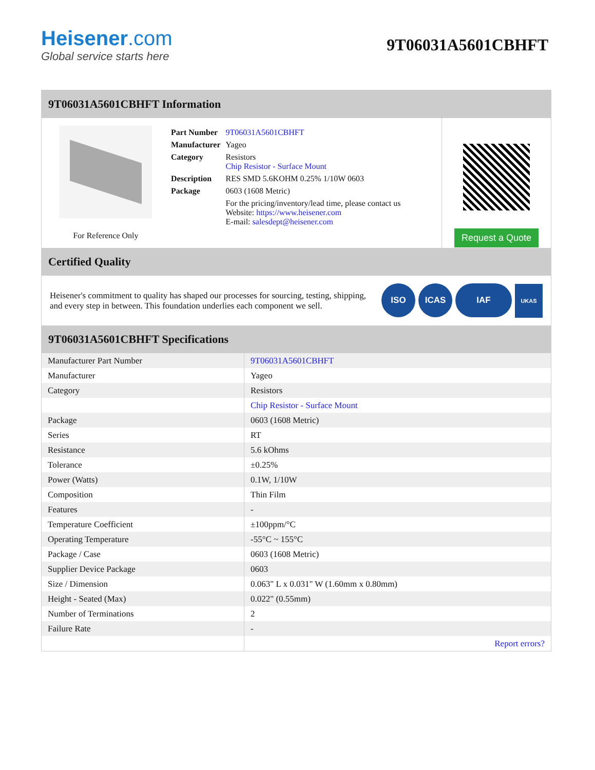Heisener.com
Global service starts here
9T06031A5601CBHFT
9T06031A5601CBHFT Information
For Reference Only
| Part Number | 9T06031A5601CBHFT |
| Manufacturer | Yageo |
| Category | Resistors Chip Resistor - Surface Mount |
| Description | RES SMD 5.6KOHM 0.25% 1/10W 0603 |
| Package | 0603 (1608 Metric) |
| | For the pricing/inventory/lead time, please contact us Website: https://www.heisener.com E-mail: salesdept@heisener.com |
Request a Quote
Certified Quality
Heisener's commitment to quality has shaped our processes for sourcing, testing, shipping, and every step in between. This foundation underlies each component we sell.
ISO ICAS IAF UKAS
9T06031A5601CBHFT Specifications
| Manufacturer Part Number | 9T06031A5601CBHFT |
| Manufacturer | Yageo |
| Category | Resistors |
| | Chip Resistor - Surface Mount |
| Package | 0603 (1608 Metric) |
| Series | RT |
| Resistance | 5.6 kOhms |
| Tolerance | ±0.25% |
| Power (Watts) | 0.1W, 1/10W |
| Composition | Thin Film |
| Features | - |
| Temperature Coefficient | ±100ppm/°C |
| Operating Temperature | -55°C ~ 155°C |
| Package / Case | 0603 (1608 Metric) |
| Supplier Device Package | 0603 |
| Size / Dimension | 0.063" L x 0.031" W (1.60mm x 0.80mm) |
| Height - Seated (Max) | 0.022" (0.55mm) |
| Number of Terminations | 2 |
| Failure Rate | - |
| | Report errors? |